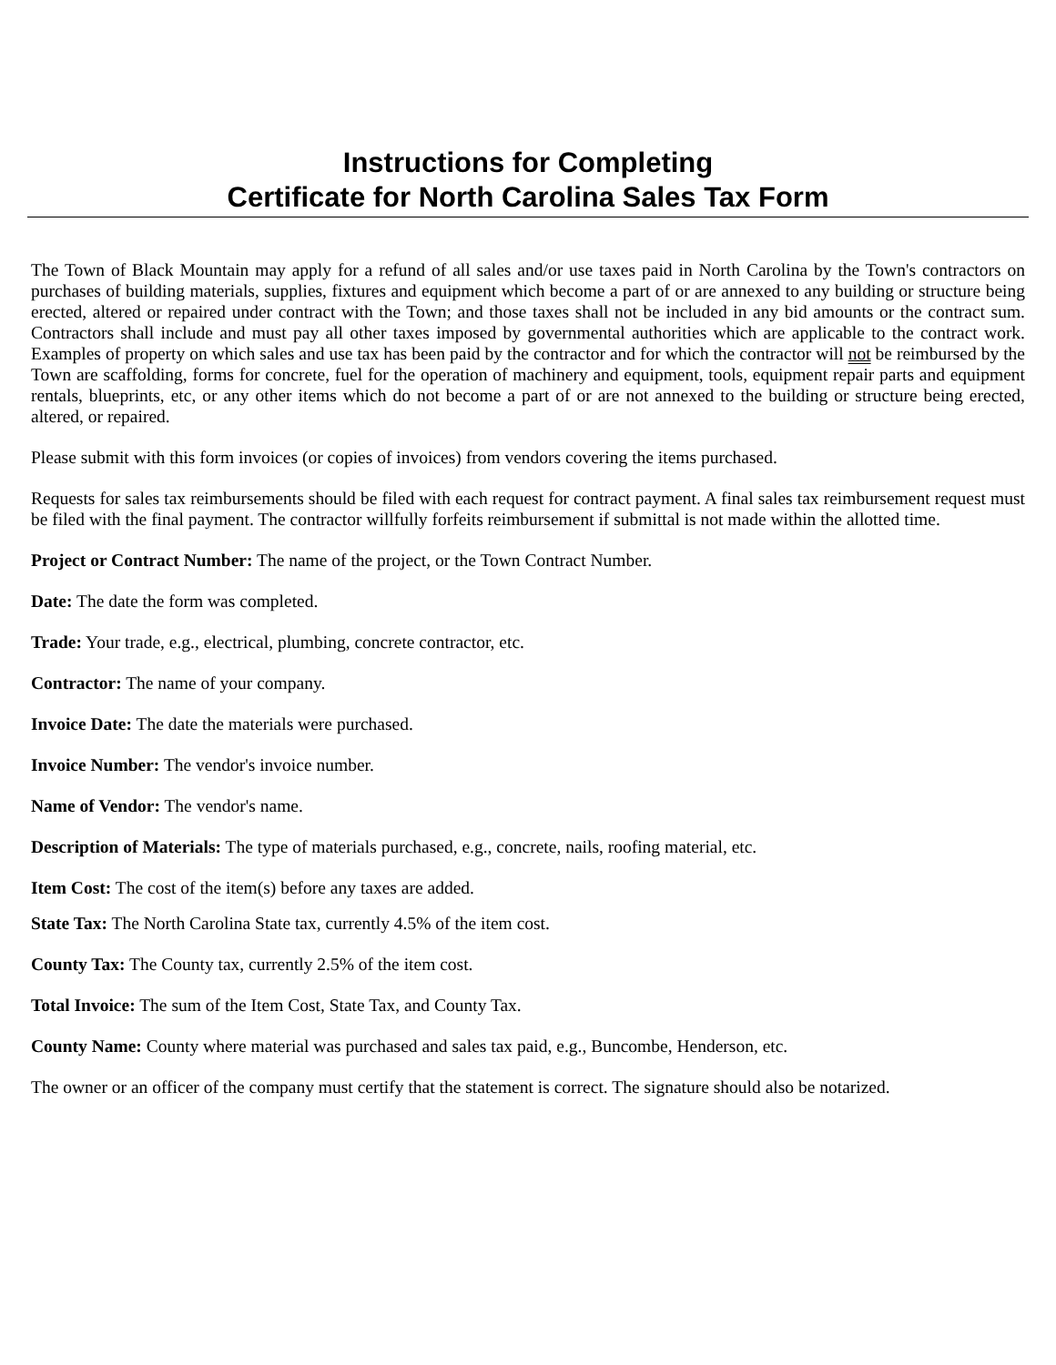Instructions for Completing
Certificate for North Carolina Sales Tax Form
The Town of Black Mountain may apply for a refund of all sales and/or use taxes paid in North Carolina by the Town's contractors on purchases of building materials, supplies, fixtures and equipment which become a part of or are annexed to any building or structure being erected, altered or repaired under contract with the Town; and those taxes shall not be included in any bid amounts or the contract sum. Contractors shall include and must pay all other taxes imposed by governmental authorities which are applicable to the contract work. Examples of property on which sales and use tax has been paid by the contractor and for which the contractor will not be reimbursed by the Town are scaffolding, forms for concrete, fuel for the operation of machinery and equipment, tools, equipment repair parts and equipment rentals, blueprints, etc, or any other items which do not become a part of or are not annexed to the building or structure being erected, altered, or repaired.
Please submit with this form invoices (or copies of invoices) from vendors covering the items purchased.
Requests for sales tax reimbursements should be filed with each request for contract payment. A final sales tax reimbursement request must be filed with the final payment. The contractor willfully forfeits reimbursement if submittal is not made within the allotted time.
Project or Contract Number: The name of the project, or the Town Contract Number.
Date: The date the form was completed.
Trade: Your trade, e.g., electrical, plumbing, concrete contractor, etc.
Contractor: The name of your company.
Invoice Date: The date the materials were purchased.
Invoice Number: The vendor's invoice number.
Name of Vendor: The vendor's name.
Description of Materials: The type of materials purchased, e.g., concrete, nails, roofing material, etc.
Item Cost: The cost of the item(s) before any taxes are added.
State Tax: The North Carolina State tax, currently 4.5% of the item cost.
County Tax: The County tax, currently 2.5% of the item cost.
Total Invoice: The sum of the Item Cost, State Tax, and County Tax.
County Name: County where material was purchased and sales tax paid, e.g., Buncombe, Henderson, etc.
The owner or an officer of the company must certify that the statement is correct. The signature should also be notarized.